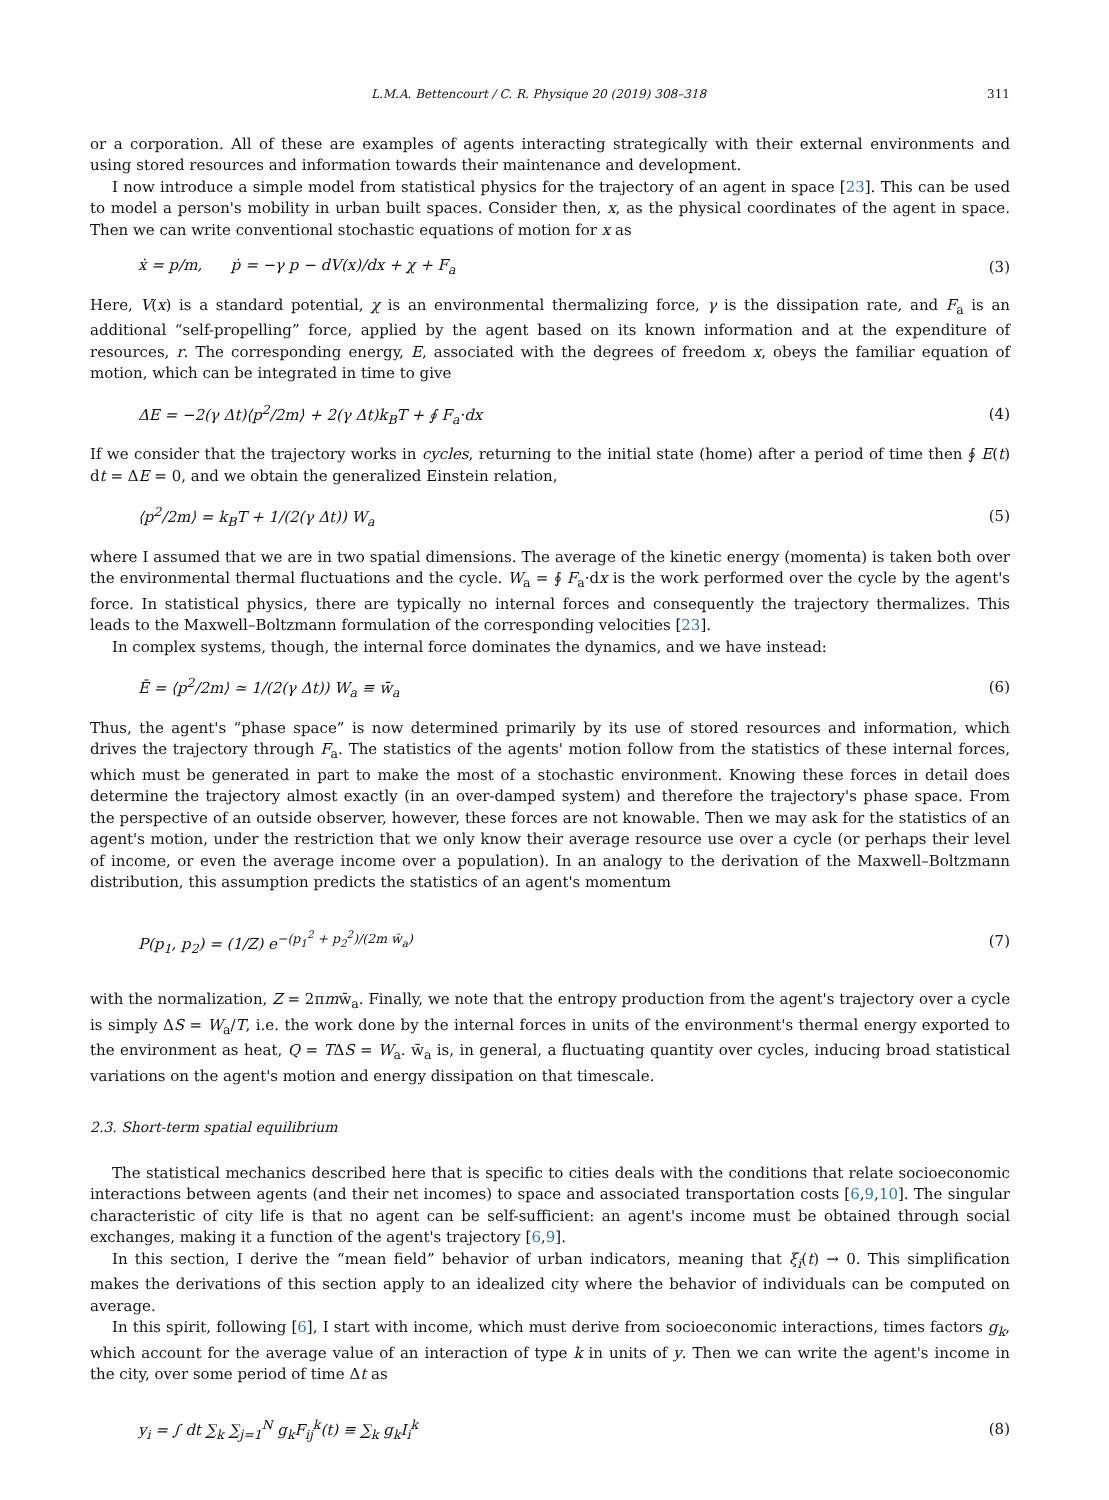L.M.A. Bettencourt / C. R. Physique 20 (2019) 308–318 311
or a corporation. All of these are examples of agents interacting strategically with their external environments and using stored resources and information towards their maintenance and development.
I now introduce a simple model from statistical physics for the trajectory of an agent in space [23]. This can be used to model a person's mobility in urban built spaces. Consider then, x, as the physical coordinates of the agent in space. Then we can write conventional stochastic equations of motion for x as
ẋ = p/m, ṗ = −γ p − dV(x)/dx + χ + F<sub>a</sub> (3)
Here, V(x) is a standard potential, χ is an environmental thermalizing force, γ is the dissipation rate, and F<sub>a</sub> is an additional “self-propelling” force, applied by the agent based on its known information and at the expenditure of resources, r. The corresponding energy, E, associated with the degrees of freedom x, obeys the familiar equation of motion, which can be integrated in time to give
ΔE = −2(γ Δt)⟨p<sup>2</sup>/2m⟩ + 2(γ Δt)k<sub>B</sub>T + ∮ F<sub>a</sub>·dx (4)
If we consider that the trajectory works in cycles, returning to the initial state (home) after a period of time then ∮ E(t) dt = ΔE = 0, and we obtain the generalized Einstein relation,
⟨p<sup>2</sup>/2m⟩ = k<sub>B</sub>T + 1/(2(γ Δt)) W<sub>a</sub> (5)
where I assumed that we are in two spatial dimensions. The average of the kinetic energy (momenta) is taken both over the environmental thermal fluctuations and the cycle. W<sub>a</sub> = ∮ F<sub>a</sub>·dx is the work performed over the cycle by the agent's force. In statistical physics, there are typically no internal forces and consequently the trajectory thermalizes. This leads to the Maxwell–Boltzmann formulation of the corresponding velocities [23].
In complex systems, though, the internal force dominates the dynamics, and we have instead:
Ē = ⟨p<sup>2</sup>/2m⟩ ≃ 1/(2(γ Δt)) W<sub>a</sub> ≡ w̄<sub>a</sub> (6)
Thus, the agent's “phase space” is now determined primarily by its use of stored resources and information, which drives the trajectory through F<sub>a</sub>. The statistics of the agents' motion follow from the statistics of these internal forces, which must be generated in part to make the most of a stochastic environment. Knowing these forces in detail does determine the trajectory almost exactly (in an over-damped system) and therefore the trajectory's phase space. From the perspective of an outside observer, however, these forces are not knowable. Then we may ask for the statistics of an agent's motion, under the restriction that we only know their average resource use over a cycle (or perhaps their level of income, or even the average income over a population). In an analogy to the derivation of the Maxwell–Boltzmann distribution, this assumption predicts the statistics of an agent's momentum
P(p<sub>1</sub>, p<sub>2</sub>) = (1/Z) e<sup>−(p<sub>1</sub><sup>2</sup> + p<sub>2</sub><sup>2</sup>)/(2m w̄<sub>a</sub>)</sup> (7)
with the normalization, Z = 2πmw̄<sub>a</sub>. Finally, we note that the entropy production from the agent's trajectory over a cycle is simply ΔS = W<sub>a</sub>/T, i.e. the work done by the internal forces in units of the environment's thermal energy exported to the environment as heat, Q = TΔS = W<sub>a</sub>. w̄<sub>a</sub> is, in general, a fluctuating quantity over cycles, inducing broad statistical variations on the agent's motion and energy dissipation on that timescale.
2.3. Short-term spatial equilibrium
The statistical mechanics described here that is specific to cities deals with the conditions that relate socioeconomic interactions between agents (and their net incomes) to space and associated transportation costs [6,9,10]. The singular characteristic of city life is that no agent can be self-sufficient: an agent's income must be obtained through social exchanges, making it a function of the agent's trajectory [6,9].
In this section, I derive the “mean field” behavior of urban indicators, meaning that ξ<sub>i</sub>(t) → 0. This simplification makes the derivations of this section apply to an idealized city where the behavior of individuals can be computed on average.
In this spirit, following [6], I start with income, which must derive from socioeconomic interactions, times factors g<sub>k</sub>, which account for the average value of an interaction of type k in units of y. Then we can write the agent's income in the city, over some period of time Δt as
y<sub>i</sub> = ∫ dt ∑<sub>k</sub> ∑<sub>j=1</sub><sup>N</sup> g<sub>k</sub>F<sub>ij</sub><sup>k</sup>(t) ≡ ∑<sub>k</sub> g<sub>k</sub>I<sub>i</sub><sup>k</sup> (8)